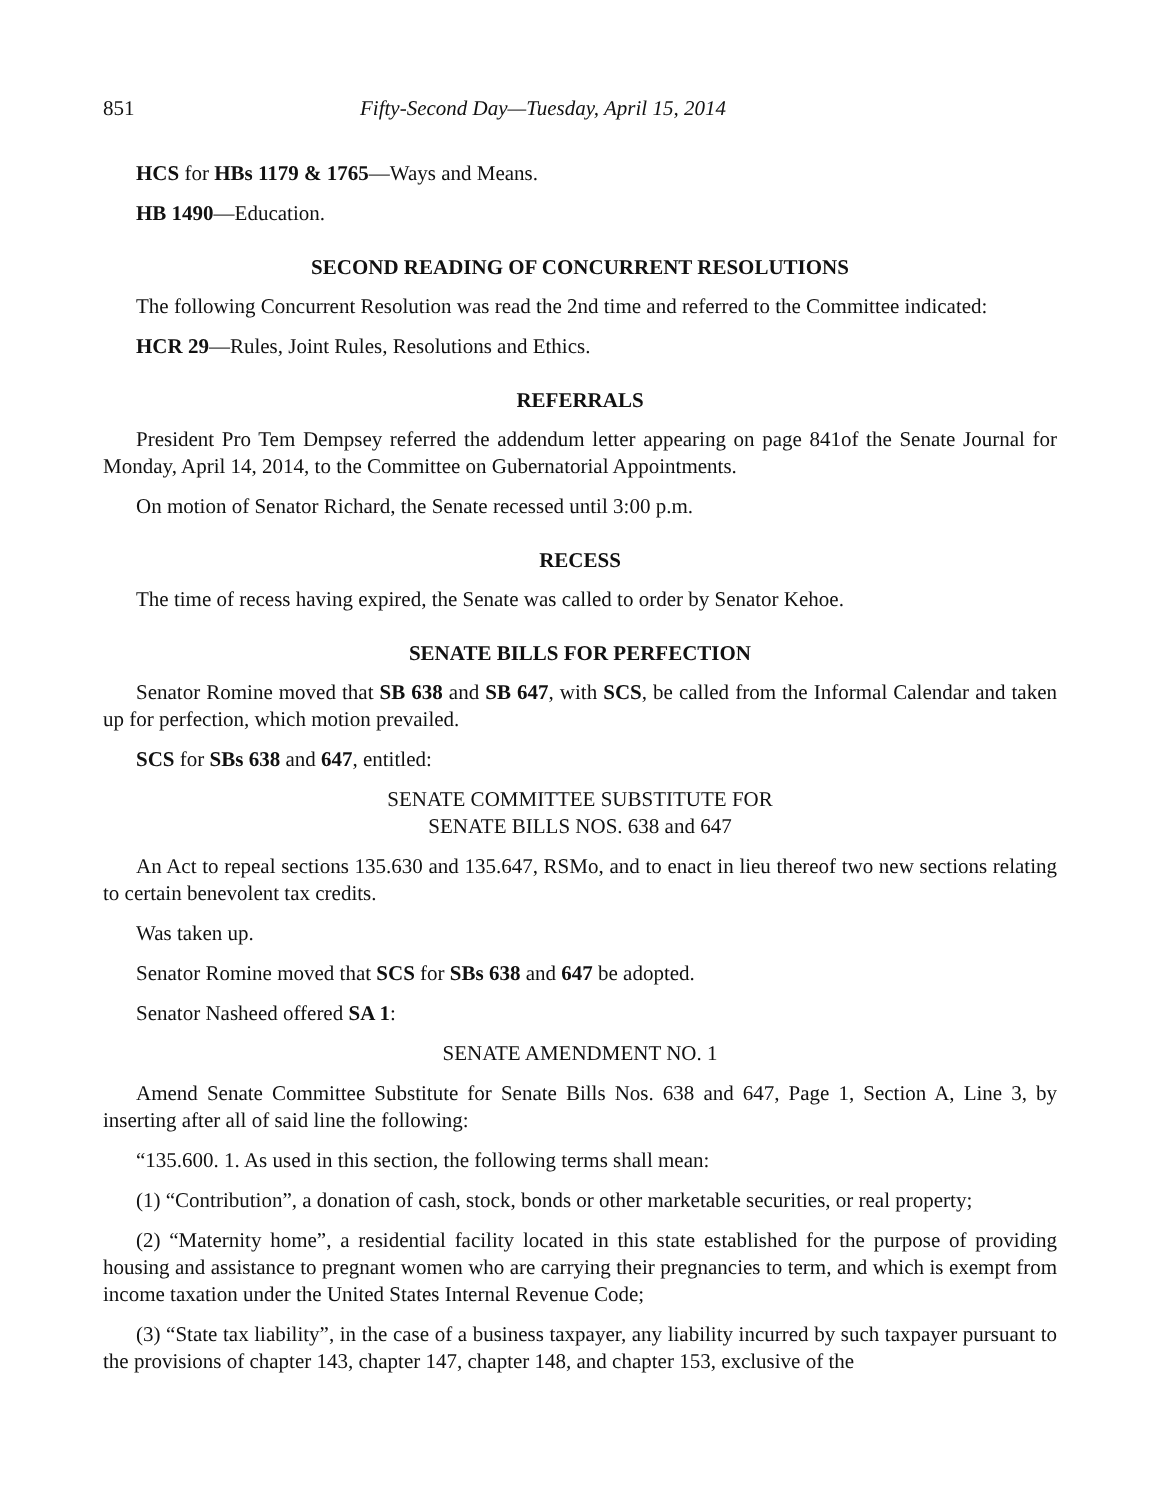851 Fifty-Second Day—Tuesday, April 15, 2014
HCS for HBs 1179 & 1765—Ways and Means.
HB 1490—Education.
SECOND READING OF CONCURRENT RESOLUTIONS
The following Concurrent Resolution was read the 2nd time and referred to the Committee indicated:
HCR 29—Rules, Joint Rules, Resolutions and Ethics.
REFERRALS
President Pro Tem Dempsey referred the addendum letter appearing on page 841of the Senate Journal for Monday, April 14, 2014, to the Committee on Gubernatorial Appointments.
On motion of Senator Richard, the Senate recessed until 3:00 p.m.
RECESS
The time of recess having expired, the Senate was called to order by Senator Kehoe.
SENATE BILLS FOR PERFECTION
Senator Romine moved that SB 638 and SB 647, with SCS, be called from the Informal Calendar and taken up for perfection, which motion prevailed.
SCS for SBs 638 and 647, entitled:
SENATE COMMITTEE SUBSTITUTE FOR
SENATE BILLS NOS. 638 and 647
An Act to repeal sections 135.630 and 135.647, RSMo, and to enact in lieu thereof two new sections relating to certain benevolent tax credits.
Was taken up.
Senator Romine moved that SCS for SBs 638 and 647 be adopted.
Senator Nasheed offered SA 1:
SENATE AMENDMENT NO. 1
Amend Senate Committee Substitute for Senate Bills Nos. 638 and 647, Page 1, Section A, Line 3, by inserting after all of said line the following:
“135.600. 1. As used in this section, the following terms shall mean:
(1) “Contribution”, a donation of cash, stock, bonds or other marketable securities, or real property;
(2) “Maternity home”, a residential facility located in this state established for the purpose of providing housing and assistance to pregnant women who are carrying their pregnancies to term, and which is exempt from income taxation under the United States Internal Revenue Code;
(3) “State tax liability”, in the case of a business taxpayer, any liability incurred by such taxpayer pursuant to the provisions of chapter 143, chapter 147, chapter 148, and chapter 153, exclusive of the